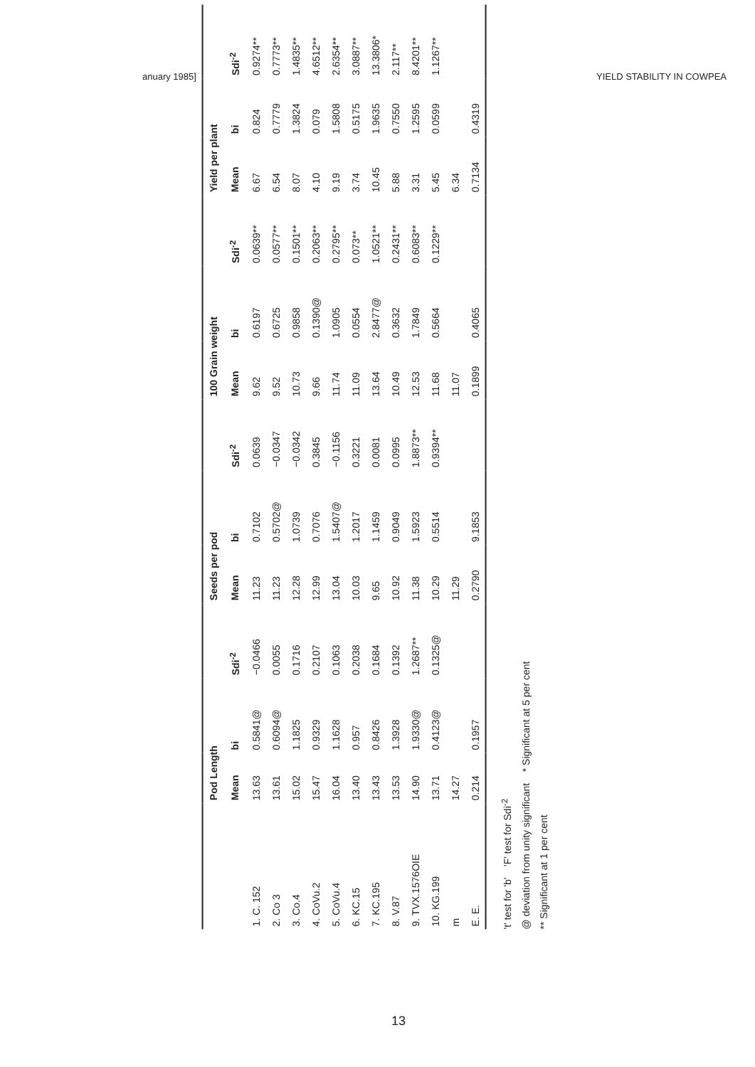anuary 1985] YIELD STABILITY IN COWPEA
| | Pod Length | | | Seeds per pod | | | 100 Grain weight | | | Yield per plant | | |
| --- | --- | --- | --- | --- | --- | --- | --- | --- | --- | --- | --- | --- |
| | Mean | bi | Sdi<sup>-2</sup> | Mean | bi | Sdi<sup>-2</sup> | Mean | bi | Sdi<sup>-2</sup> | Mean | bi | Sdi<sup>-2</sup> |
| 1. C. 152 | 13.63 | 0.5841@ | −0.0466 | 11.23 | 0.7102 | 0.0639 | 9.62 | 0.6197 | 0.0639** | 6.67 | 0.824 | 0.9274** |
| 2. Co 3 | 13.61 | 0.6094@ | 0.0055 | 11.23 | 0.5702@ | −0.0347 | 9.52 | 0.6725 | 0.0577** | 6.54 | 0.7779 | 0.7773** |
| 3. Co.4 | 15.02 | 1.1825 | 0.1716 | 12.28 | 1.0739 | −0.0342 | 10.73 | 0.9858 | 0.1501** | 8.07 | 1.3824 | 1.4835** |
| 4. CoVu.2 | 15.47 | 0.9329 | 0.2107 | 12.99 | 0.7076 | 0.3845 | 9.66 | 0.1390@ | 0.2063** | 4.10 | 0.079 | 4.6512** |
| 5. CoVu.4 | 16.04 | 1.1628 | 0.1063 | 13.04 | 1.5407@ | −0.1156 | 11.74 | 1.0905 | 0.2795** | 9.19 | 1.5808 | 2.6354** |
| 6. KC.15 | 13.40 | 0.957 | 0.2038 | 10.03 | 1.2017 | 0.3221 | 11.09 | 0.0554 | 0.073** | 3.74 | 0.5175 | 3.0887** |
| 7. KC.195 | 13.43 | 0.8426 | 0.1684 | 9.65 | 1.1459 | 0.0081 | 13.64 | 2.8477@ | 1.0521** | 10.45 | 1.9635 | 13.3806* |
| 8. V.87 | 13.53 | 1.3928 | 0.1392 | 10.92 | 0.9049 | 0.0995 | 10.49 | 0.3632 | 0.2431** | 5.88 | 0.7550 | 2.117** |
| 9. TVX.1576OIE | 14.90 | 1.9330@ | 1.2687** | 11.38 | 1.5923 | 1.8873** | 12.53 | 1.7849 | 0.6083** | 3.31 | 1.2595 | 8.4201** |
| 10. KG.199 | 13.71 | 0.4123@ | 0.1325@ | 10.29 | 0.5514 | 0.9394** | 11.68 | 0.5664 | 0.1229** | 5.45 | 0.0599 | 1.1267** |
| m | 14.27 | | | 11.29 | | | 11.07 | | | 6.34 | | |
| E. E. | 0.214 | 0.1957 | | 0.2790 | 9.1853 | | 0.1899 | 0.4065 | | 0.7134 | 0.4319 | |
't' test for 'b' 'F' test for Sdi<sup>-2</sup>
@ deviation from unity significant * Significant at 5 per cent
** Significant at 1 per cent
13